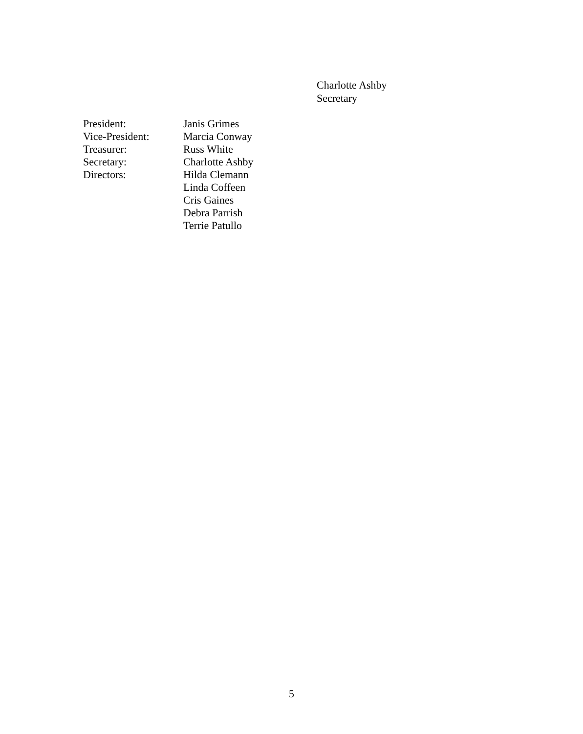Charlotte Ashby
Secretary
| President: | Janis Grimes |
| Vice-President: | Marcia Conway |
| Treasurer: | Russ White |
| Secretary: | Charlotte Ashby |
| Directors: | Hilda Clemann Linda Coffeen Cris Gaines Debra Parrish Terrie Patullo |
5